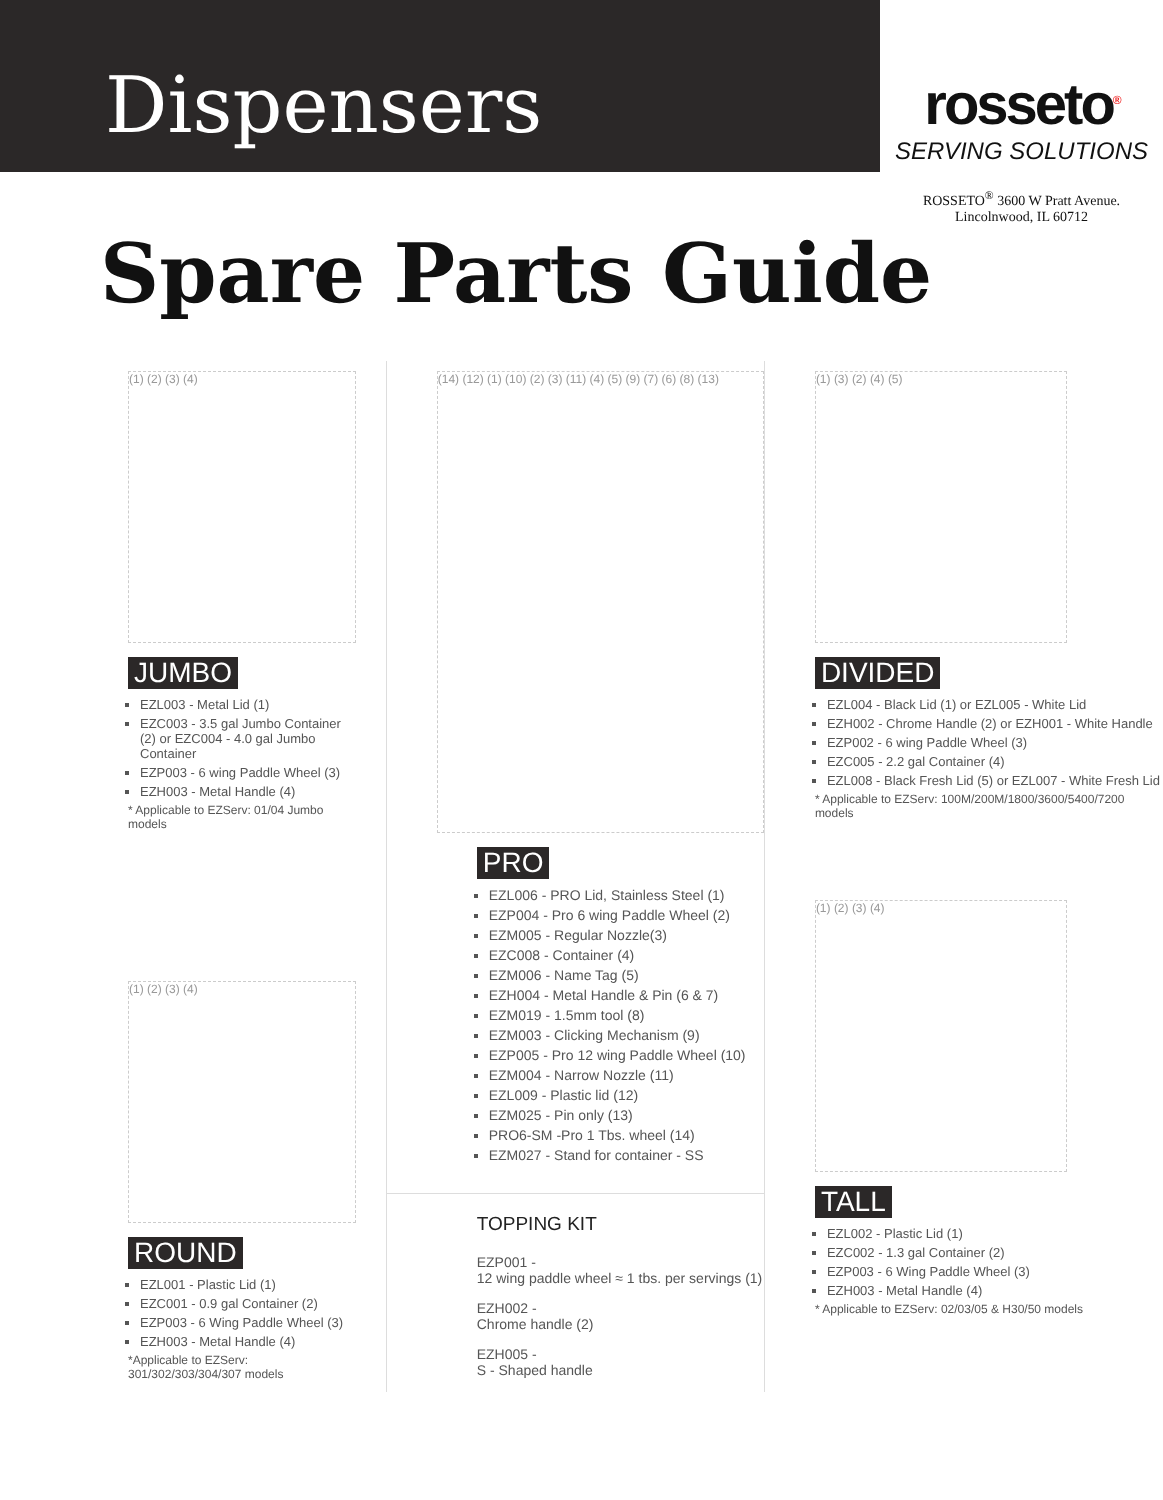Dispensers
rosseto<sup>®</sup>
SERVING SOLUTIONS
ROSSETO<sup>®</sup> 3600 W Pratt Avenue.
Lincolnwood, IL 60712
Spare Parts Guide
(1) (2) (3) (4)
JUMBO
EZL003 - Metal Lid (1)
EZC003 - 3.5 gal Jumbo Container (2) or EZC004 - 4.0 gal Jumbo Container
EZP003 - 6 wing Paddle Wheel (3)
EZH003 - Metal Handle (4)
* Applicable to EZServ: 01/04 Jumbo models
(1) (2) (3) (4)
ROUND
EZL001 - Plastic Lid (1)
EZC001 - 0.9 gal Container (2)
EZP003 - 6 Wing Paddle Wheel (3)
EZH003 - Metal Handle (4)
*Applicable to EZServ: 301/302/303/304/307 models
(14) (12) (1) (10) (2) (3) (11) (4) (5) (9) (7) (6) (8) (13)
PRO
EZL006 - PRO Lid, Stainless Steel (1)
EZP004 - Pro 6 wing Paddle Wheel (2)
EZM005 - Regular Nozzle(3)
EZC008 - Container (4)
EZM006 - Name Tag (5)
EZH004 - Metal Handle & Pin (6 & 7)
EZM019 - 1.5mm tool (8)
EZM003 - Clicking Mechanism (9)
EZP005 - Pro 12 wing Paddle Wheel (10)
EZM004 - Narrow Nozzle (11)
EZL009 - Plastic lid (12)
EZM025 - Pin only (13)
PRO6-SM -Pro 1 Tbs. wheel (14)
EZM027 - Stand for container - SS
TOPPING KIT
EZP001 -
12 wing paddle wheel ≈ 1 tbs. per servings (1)
EZH002 -
Chrome handle (2)
EZH005 -
S - Shaped handle
(1) (3) (2) (4) (5)
DIVIDED
EZL004 - Black Lid (1) or EZL005 - White Lid
EZH002 - Chrome Handle (2) or EZH001 - White Handle
EZP002 - 6 wing Paddle Wheel (3)
EZC005 - 2.2 gal Container (4)
EZL008 - Black Fresh Lid (5) or EZL007 - White Fresh Lid
* Applicable to EZServ: 100M/200M/1800/3600/5400/7200 models
(1) (2) (3) (4)
TALL
EZL002 - Plastic Lid (1)
EZC002 - 1.3 gal Container (2)
EZP003 - 6 Wing Paddle Wheel (3)
EZH003 - Metal Handle (4)
* Applicable to EZServ: 02/03/05 & H30/50 models